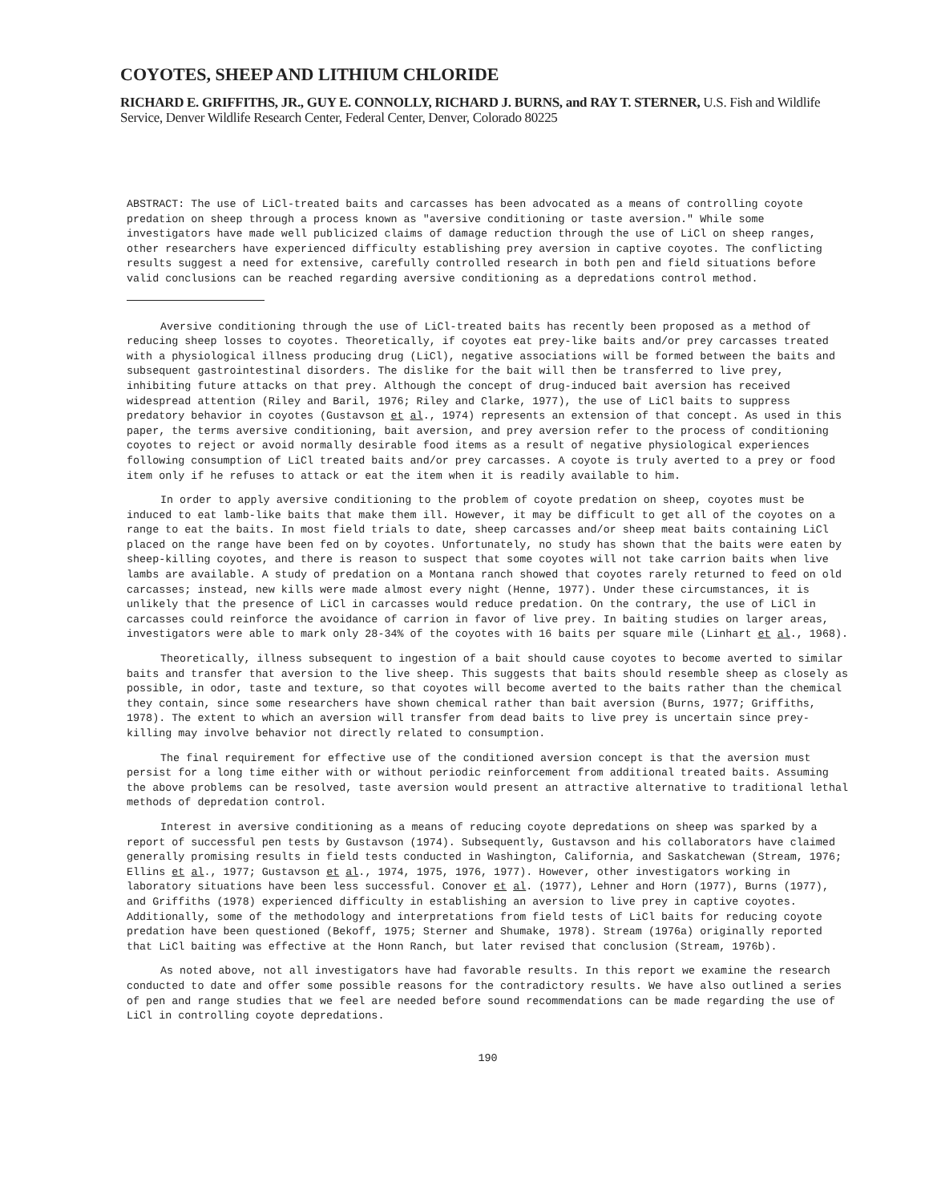COYOTES, SHEEP AND LITHIUM CHLORIDE
RICHARD E. GRIFFITHS, JR., GUY E. CONNOLLY, RICHARD J. BURNS, and RAY T. STERNER, U.S. Fish and Wildlife Service, Denver Wildlife Research Center, Federal Center, Denver, Colorado 80225
ABSTRACT: The use of LiCl-treated baits and carcasses has been advocated as a means of controlling coyote predation on sheep through a process known as "aversive conditioning or taste aversion." While some investigators have made well publicized claims of damage reduction through the use of LiCl on sheep ranges, other researchers have experienced difficulty establishing prey aversion in captive coyotes. The conflicting results suggest a need for extensive, carefully controlled research in both pen and field situations before valid conclusions can be reached regarding aversive conditioning as a depredations control method.
Aversive conditioning through the use of LiCl-treated baits has recently been proposed as a method of reducing sheep losses to coyotes. Theoretically, if coyotes eat prey-like baits and/or prey carcasses treated with a physiological illness producing drug (LiCl), negative associations will be formed between the baits and subsequent gastrointestinal disorders. The dislike for the bait will then be transferred to live prey, inhibiting future attacks on that prey. Although the concept of drug-induced bait aversion has received widespread attention (Riley and Baril, 1976; Riley and Clarke, 1977), the use of LiCl baits to suppress predatory behavior in coyotes (Gustavson et al., 1974) represents an extension of that concept. As used in this paper, the terms aversive conditioning, bait aversion, and prey aversion refer to the process of conditioning coyotes to reject or avoid normally desirable food items as a result of negative physiological experiences following consumption of LiCl treated baits and/or prey carcasses. A coyote is truly averted to a prey or food item only if he refuses to attack or eat the item when it is readily available to him.
In order to apply aversive conditioning to the problem of coyote predation on sheep, coyotes must be induced to eat lamb-like baits that make them ill. However, it may be difficult to get all of the coyotes on a range to eat the baits. In most field trials to date, sheep carcasses and/or sheep meat baits containing LiCl placed on the range have been fed on by coyotes. Unfortunately, no study has shown that the baits were eaten by sheep-killing coyotes, and there is reason to suspect that some coyotes will not take carrion baits when live lambs are available. A study of predation on a Montana ranch showed that coyotes rarely returned to feed on old carcasses; instead, new kills were made almost every night (Henne, 1977). Under these circumstances, it is unlikely that the presence of LiCl in carcasses would reduce predation. On the contrary, the use of LiCl in carcasses could reinforce the avoidance of carrion in favor of live prey. In baiting studies on larger areas, investigators were able to mark only 28-34% of the coyotes with 16 baits per square mile (Linhart et al., 1968).
Theoretically, illness subsequent to ingestion of a bait should cause coyotes to become averted to similar baits and transfer that aversion to the live sheep. This suggests that baits should resemble sheep as closely as possible, in odor, taste and texture, so that coyotes will become averted to the baits rather than the chemical they contain, since some researchers have shown chemical rather than bait aversion (Burns, 1977; Griffiths, 1978). The extent to which an aversion will transfer from dead baits to live prey is uncertain since prey-killing may involve behavior not directly related to consumption.
The final requirement for effective use of the conditioned aversion concept is that the aversion must persist for a long time either with or without periodic reinforcement from additional treated baits. Assuming the above problems can be resolved, taste aversion would present an attractive alternative to traditional lethal methods of depredation control.
Interest in aversive conditioning as a means of reducing coyote depredations on sheep was sparked by a report of successful pen tests by Gustavson (1974). Subsequently, Gustavson and his collaborators have claimed generally promising results in field tests conducted in Washington, California, and Saskatchewan (Stream, 1976; Ellins et al., 1977; Gustavson et al., 1974, 1975, 1976, 1977). However, other investigators working in laboratory situations have been less successful. Conover et al. (1977), Lehner and Horn (1977), Burns (1977), and Griffiths (1978) experienced difficulty in establishing an aversion to live prey in captive coyotes. Additionally, some of the methodology and interpretations from field tests of LiCl baits for reducing coyote predation have been questioned (Bekoff, 1975; Sterner and Shumake, 1978). Stream (1976a) originally reported that LiCl baiting was effective at the Honn Ranch, but later revised that conclusion (Stream, 1976b).
As noted above, not all investigators have had favorable results. In this report we examine the research conducted to date and offer some possible reasons for the contradictory results. We have also outlined a series of pen and range studies that we feel are needed before sound recommendations can be made regarding the use of LiCl in controlling coyote depredations.
190